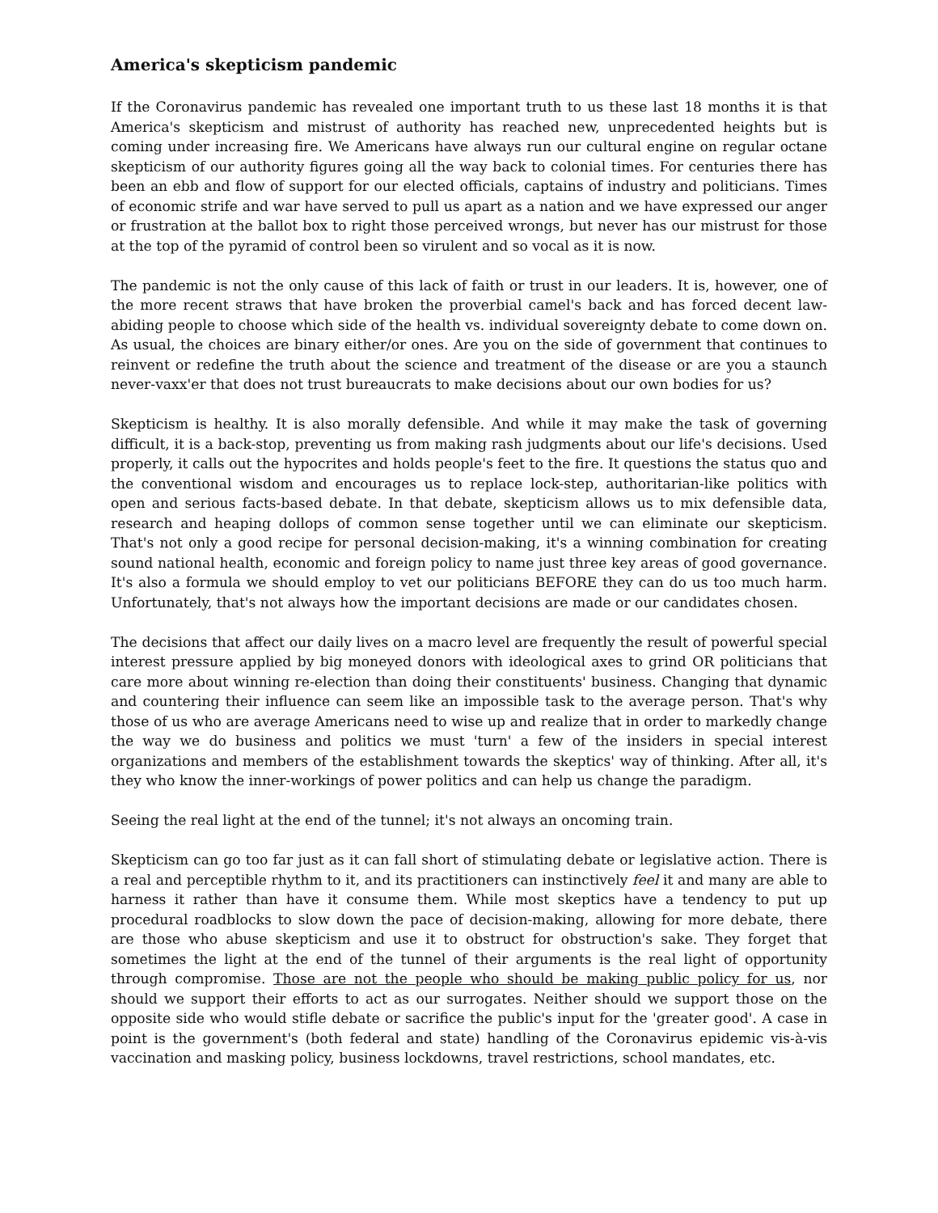America's skepticism pandemic
If the Coronavirus pandemic has revealed one important truth to us these last 18 months it is that America's skepticism and mistrust of authority has reached new, unprecedented heights but is coming under increasing fire. We Americans have always run our cultural engine on regular octane skepticism of our authority figures going all the way back to colonial times. For centuries there has been an ebb and flow of support for our elected officials, captains of industry and politicians. Times of economic strife and war have served to pull us apart as a nation and we have expressed our anger or frustration at the ballot box to right those perceived wrongs, but never has our mistrust for those at the top of the pyramid of control been so virulent and so vocal as it is now.
The pandemic is not the only cause of this lack of faith or trust in our leaders. It is, however, one of the more recent straws that have broken the proverbial camel's back and has forced decent law-abiding people to choose which side of the health vs. individual sovereignty debate to come down on. As usual, the choices are binary either/or ones. Are you on the side of government that continues to reinvent or redefine the truth about the science and treatment of the disease or are you a staunch never-vaxx'er that does not trust bureaucrats to make decisions about our own bodies for us?
Skepticism is healthy. It is also morally defensible. And while it may make the task of governing difficult, it is a back-stop, preventing us from making rash judgments about our life's decisions. Used properly, it calls out the hypocrites and holds people's feet to the fire. It questions the status quo and the conventional wisdom and encourages us to replace lock-step, authoritarian-like politics with open and serious facts-based debate. In that debate, skepticism allows us to mix defensible data, research and heaping dollops of common sense together until we can eliminate our skepticism. That's not only a good recipe for personal decision-making, it's a winning combination for creating sound national health, economic and foreign policy to name just three key areas of good governance. It's also a formula we should employ to vet our politicians BEFORE they can do us too much harm. Unfortunately, that's not always how the important decisions are made or our candidates chosen.
The decisions that affect our daily lives on a macro level are frequently the result of powerful special interest pressure applied by big moneyed donors with ideological axes to grind OR politicians that care more about winning re-election than doing their constituents' business. Changing that dynamic and countering their influence can seem like an impossible task to the average person. That's why those of us who are average Americans need to wise up and realize that in order to markedly change the way we do business and politics we must 'turn' a few of the insiders in special interest organizations and members of the establishment towards the skeptics' way of thinking. After all, it's they who know the inner-workings of power politics and can help us change the paradigm.
Seeing the real light at the end of the tunnel; it's not always an oncoming train.
Skepticism can go too far just as it can fall short of stimulating debate or legislative action. There is a real and perceptible rhythm to it, and its practitioners can instinctively feel it and many are able to harness it rather than have it consume them. While most skeptics have a tendency to put up procedural roadblocks to slow down the pace of decision-making, allowing for more debate, there are those who abuse skepticism and use it to obstruct for obstruction's sake. They forget that sometimes the light at the end of the tunnel of their arguments is the real light of opportunity through compromise. Those are not the people who should be making public policy for us, nor should we support their efforts to act as our surrogates. Neither should we support those on the opposite side who would stifle debate or sacrifice the public's input for the 'greater good'. A case in point is the government's (both federal and state) handling of the Coronavirus epidemic vis-à-vis vaccination and masking policy, business lockdowns, travel restrictions, school mandates, etc.